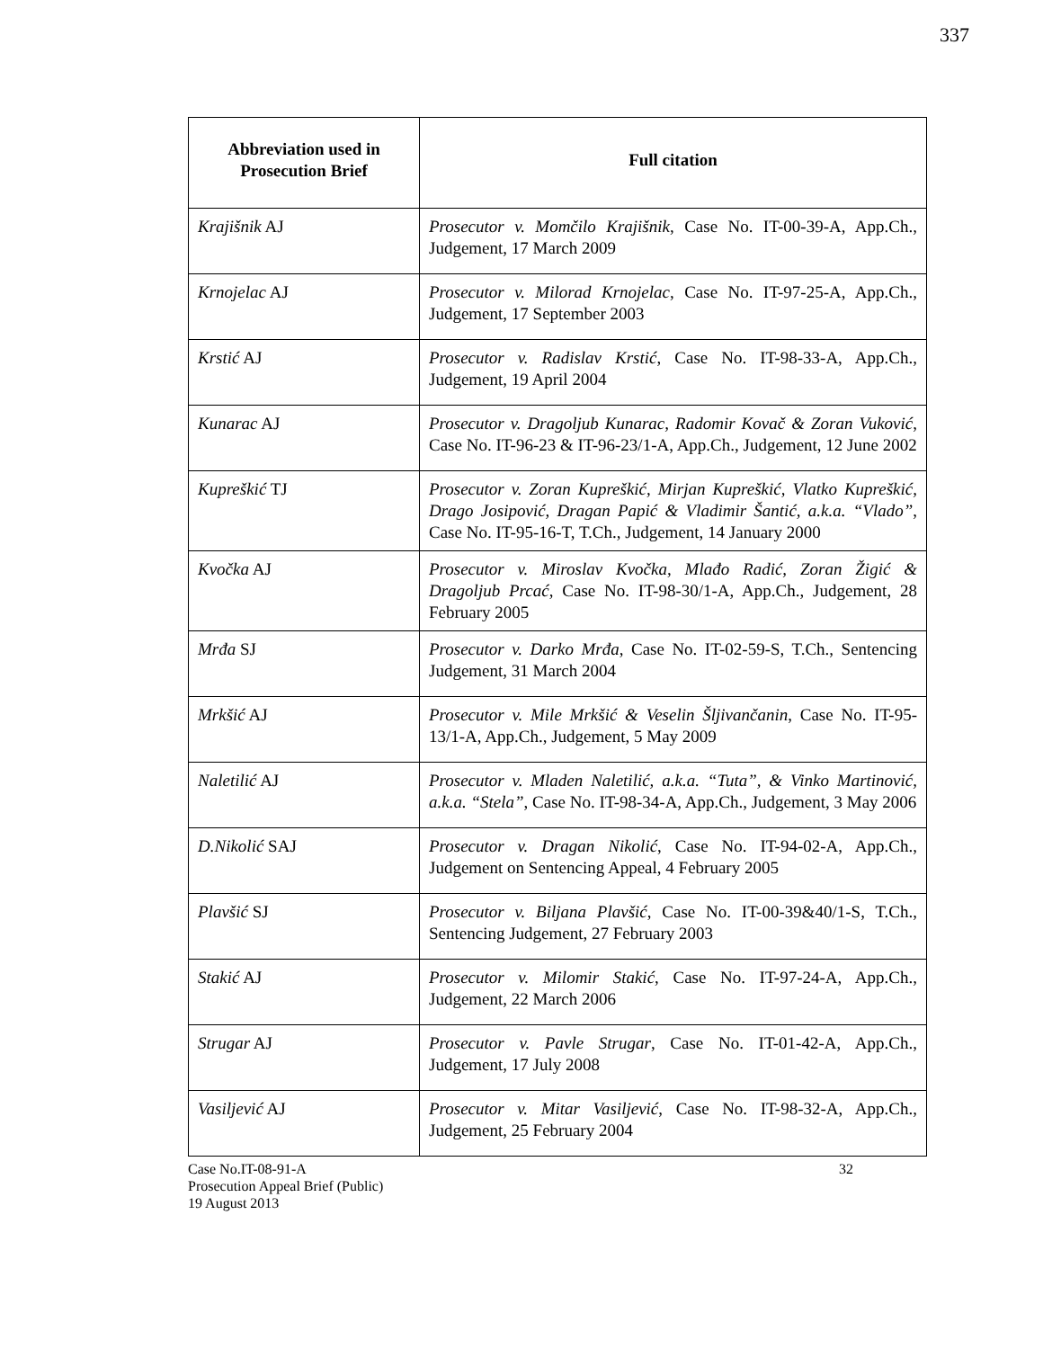337
| Abbreviation used in Prosecution Brief | Full citation |
| --- | --- |
| Krajišnik AJ | Prosecutor v. Momčilo Krajišnik , Case No. IT-00-39-A, App.Ch., Judgement, 17 March 2009 |
| Krnojelac AJ | Prosecutor v. Milorad Krnojelac , Case No. IT-97-25-A, App.Ch., Judgement, 17 September 2003 |
| Krstić AJ | Prosecutor v. Radislav Krstić , Case No. IT-98-33-A, App.Ch., Judgement, 19 April 2004 |
| Kunarac AJ | Prosecutor v. Dragoljub Kunarac, Radomir Kovač & Zoran Vuković , Case No. IT-96-23 & IT-96-23/1-A, App.Ch., Judgement, 12 June 2002 |
| Kupreškić TJ | Prosecutor v. Zoran Kupreškić, Mirjan Kupreškić, Vlatko Kupreškić, Drago Josipović, Dragan Papić & Vladimir Šantić, a.k.a. “Vlado” , Case No. IT-95-16-T, T.Ch., Judgement, 14 January 2000 |
| Kvočka AJ | Prosecutor v. Miroslav Kvočka, Mlađo Radić, Zoran Žigić & Dragoljub Prcać , Case No. IT-98-30/1-A, App.Ch., Judgement, 28 February 2005 |
| Mrđa SJ | Prosecutor v. Darko Mrđa , Case No. IT-02-59-S, T.Ch., Sentencing Judgement, 31 March 2004 |
| Mrkšić AJ | Prosecutor v. Mile Mrkšić & Veselin Šljivančanin , Case No. IT-95-13/1-A, App.Ch., Judgement, 5 May 2009 |
| Naletilić AJ | Prosecutor v. Mladen Naletilić, a.k.a. “Tuta”, & Vinko Martinović, a.k.a. “Stela” , Case No. IT-98-34-A, App.Ch., Judgement, 3 May 2006 |
| D.Nikolić SAJ | Prosecutor v. Dragan Nikolić , Case No. IT-94-02-A, App.Ch., Judgement on Sentencing Appeal, 4 February 2005 |
| Plavšić SJ | Prosecutor v. Biljana Plavšić , Case No. IT-00-39&40/1-S, T.Ch., Sentencing Judgement, 27 February 2003 |
| Stakić AJ | Prosecutor v. Milomir Stakić , Case No. IT-97-24-A, App.Ch., Judgement, 22 March 2006 |
| Strugar AJ | Prosecutor v. Pavle Strugar , Case No. IT-01-42-A, App.Ch., Judgement, 17 July 2008 |
| Vasiljević AJ | Prosecutor v. Mitar Vasiljević , Case No. IT-98-32-A, App.Ch., Judgement, 25 February 2004 |
Case No.IT-08-91-A
Prosecution Appeal Brief (Public)
19 August 2013
32